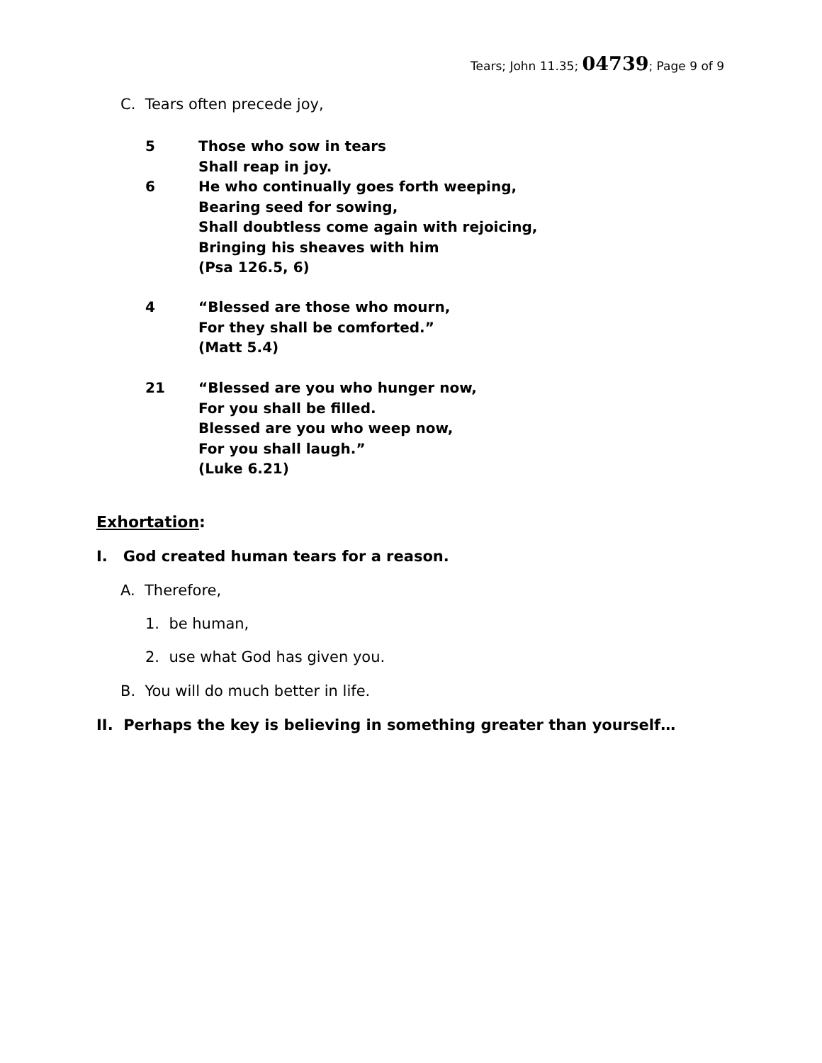Tears; John 11.35; 04739; Page 9 of 9
C. Tears often precede joy,
| 5 | Those who sow in tears Shall reap in joy. |
| 6 | He who continually goes forth weeping, Bearing seed for sowing, Shall doubtless come again with rejoicing, Bringing his sheaves with him (Psa 126.5, 6) |
| 4 | “Blessed are those who mourn, For they shall be comforted.” (Matt 5.4) |
| 21 | “Blessed are you who hunger now, For you shall be filled. Blessed are you who weep now, For you shall laugh.” (Luke 6.21) |
Exhortation:
I. God created human tears for a reason.
A. Therefore,
1. be human,
2. use what God has given you.
B. You will do much better in life.
II. Perhaps the key is believing in something greater than yourself…